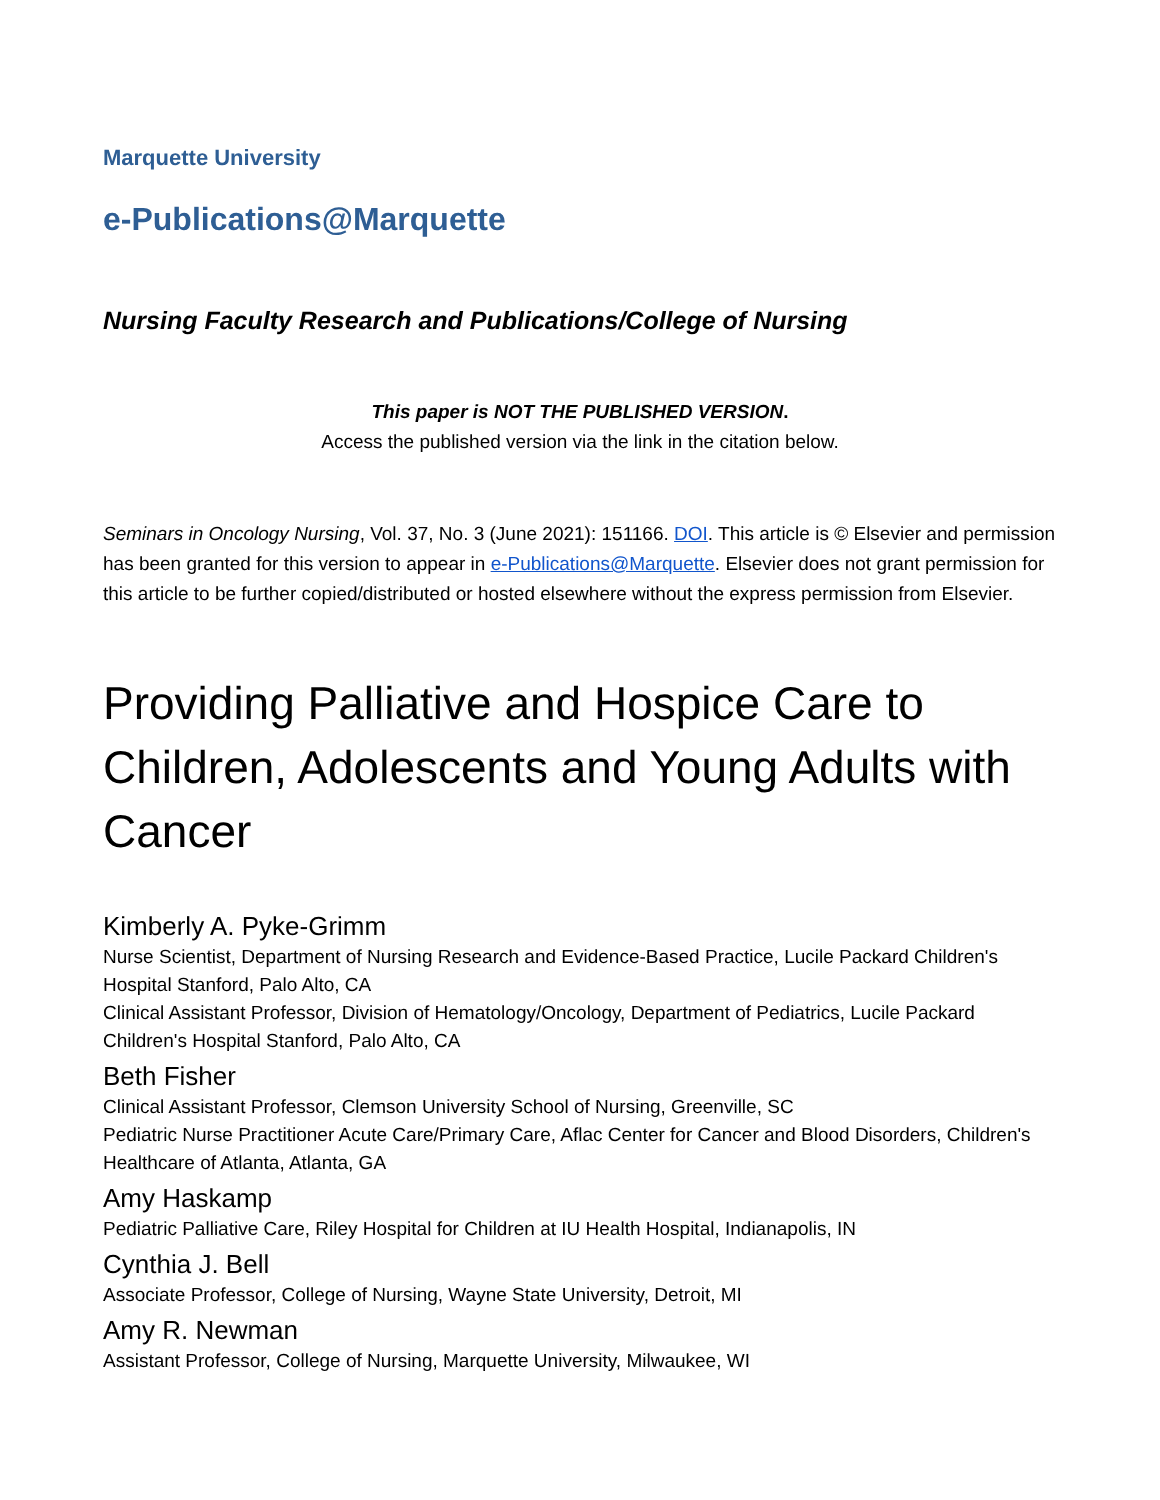Marquette University
e-Publications@Marquette
Nursing Faculty Research and Publications/College of Nursing
This paper is NOT THE PUBLISHED VERSION.
Access the published version via the link in the citation below.
Seminars in Oncology Nursing, Vol. 37, No. 3 (June 2021): 151166. DOI. This article is © Elsevier and permission has been granted for this version to appear in e-Publications@Marquette. Elsevier does not grant permission for this article to be further copied/distributed or hosted elsewhere without the express permission from Elsevier.
Providing Palliative and Hospice Care to Children, Adolescents and Young Adults with Cancer
Kimberly A. Pyke-Grimm
Nurse Scientist, Department of Nursing Research and Evidence-Based Practice, Lucile Packard Children's Hospital Stanford, Palo Alto, CA
Clinical Assistant Professor, Division of Hematology/Oncology, Department of Pediatrics, Lucile Packard Children's Hospital Stanford, Palo Alto, CA
Beth Fisher
Clinical Assistant Professor, Clemson University School of Nursing, Greenville, SC
Pediatric Nurse Practitioner Acute Care/Primary Care, Aflac Center for Cancer and Blood Disorders, Children's Healthcare of Atlanta, Atlanta, GA
Amy Haskamp
Pediatric Palliative Care, Riley Hospital for Children at IU Health Hospital, Indianapolis, IN
Cynthia J. Bell
Associate Professor, College of Nursing, Wayne State University, Detroit, MI
Amy R. Newman
Assistant Professor, College of Nursing, Marquette University, Milwaukee, WI